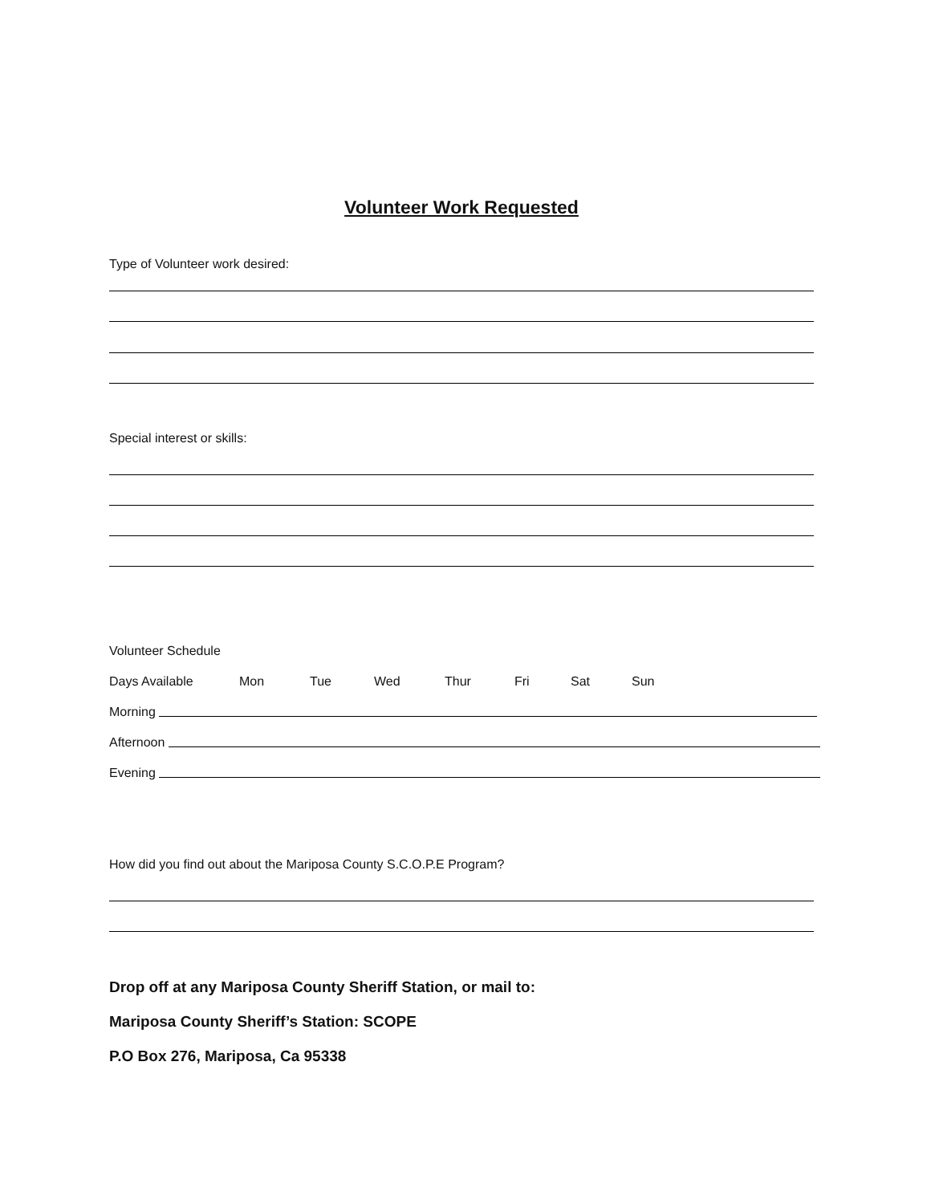Volunteer Work Requested
Type of Volunteer work desired:
Special interest or skills:
Volunteer Schedule
Days Available Mon Tue Wed Thur Fri Sat Sun
Morning
Afternoon
Evening
How did you find out about the Mariposa County S.C.O.P.E Program?
Drop off at any Mariposa County Sheriff Station, or mail to:
Mariposa County Sheriff’s Station: SCOPE
P.O Box 276, Mariposa, Ca 95338